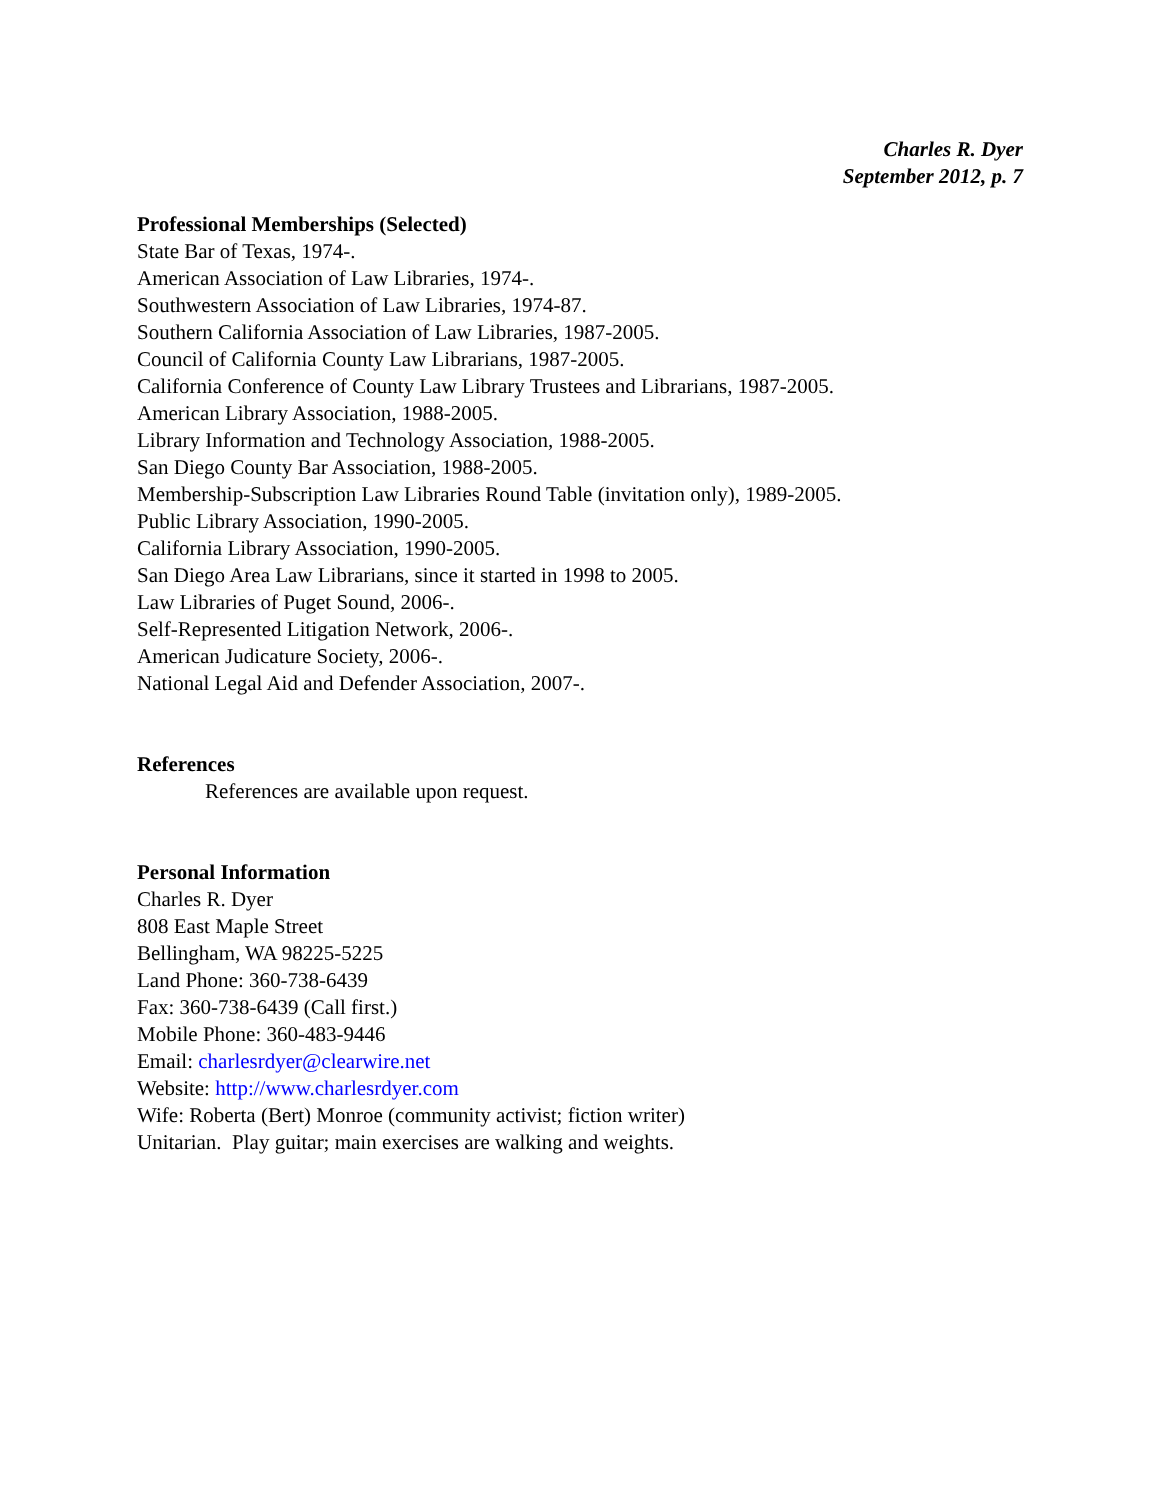Charles R. Dyer
September 2012, p. 7
Professional Memberships (Selected)
State Bar of Texas, 1974-.
American Association of Law Libraries, 1974-.
Southwestern Association of Law Libraries, 1974-87.
Southern California Association of Law Libraries, 1987-2005.
Council of California County Law Librarians, 1987-2005.
California Conference of County Law Library Trustees and Librarians, 1987-2005.
American Library Association, 1988-2005.
Library Information and Technology Association, 1988-2005.
San Diego County Bar Association, 1988-2005.
Membership-Subscription Law Libraries Round Table (invitation only), 1989-2005.
Public Library Association, 1990-2005.
California Library Association, 1990-2005.
San Diego Area Law Librarians, since it started in 1998 to 2005.
Law Libraries of Puget Sound, 2006-.
Self-Represented Litigation Network, 2006-.
American Judicature Society, 2006-.
National Legal Aid and Defender Association, 2007-.
References
References are available upon request.
Personal Information
Charles R. Dyer
808 East Maple Street
Bellingham, WA 98225-5225
Land Phone: 360-738-6439
Fax: 360-738-6439 (Call first.)
Mobile Phone: 360-483-9446
Email: charlesrdyer@clearwire.net
Website: http://www.charlesrdyer.com
Wife: Roberta (Bert) Monroe (community activist; fiction writer)
Unitarian. Play guitar; main exercises are walking and weights.